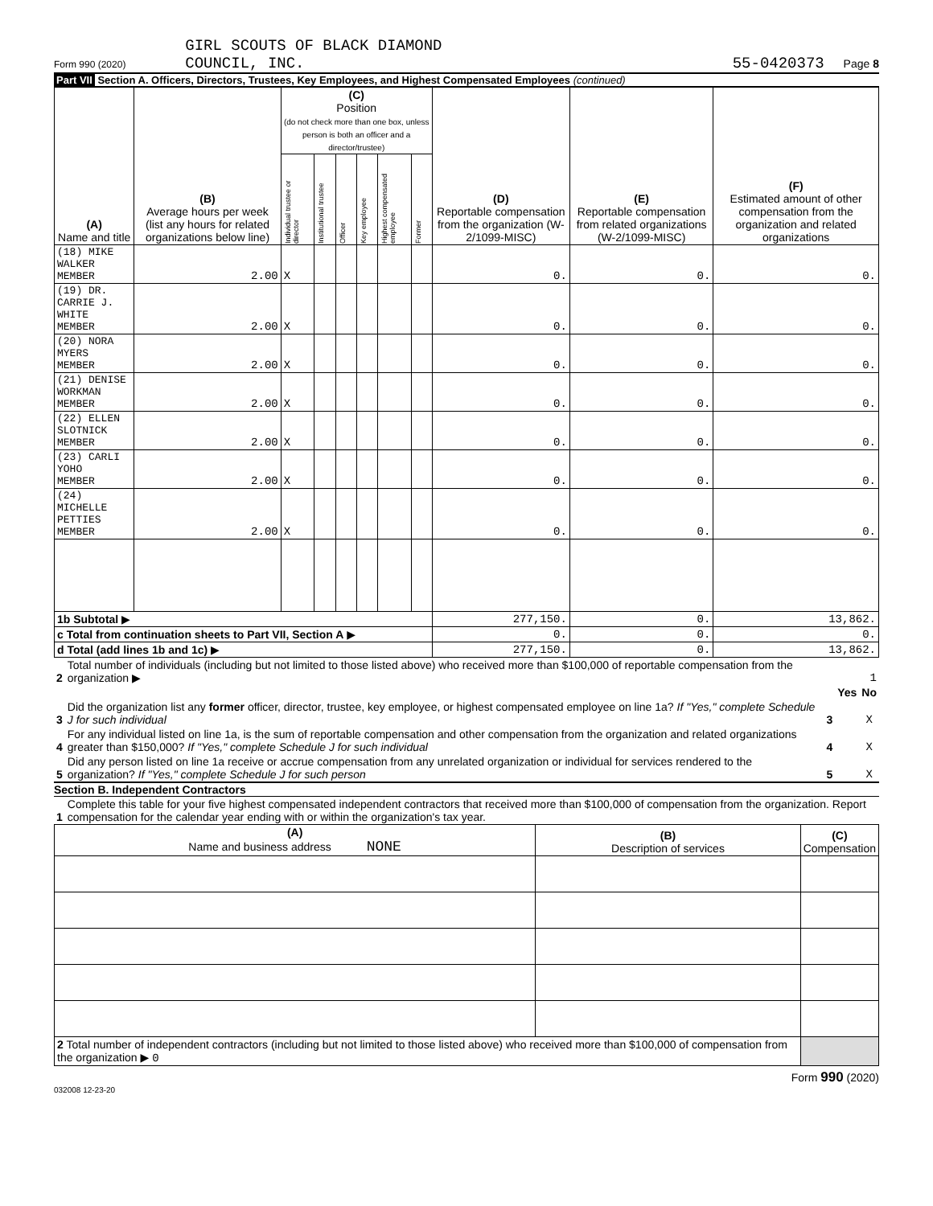Form 990 (2020) GIRL SCOUTS OF BLACK DIAMOND
COUNCIL, INC.
55-0420373 Page 8
Part VII Section A. Officers, Directors, Trustees, Key Employees, and Highest Compensated Employees (continued)
| (A) Name and title | (B) Average hours per week (list any hours for related organizations below line) | (C) Position (do not check more than one box, unless person is both an officer and a director/trustee) | | | | | | (D) Reportable compensation from the organization (W-2/1099-MISC) | (E) Reportable compensation from related organizations (W-2/1099-MISC) | (F) Estimated amount of other compensation from the organization and related organizations |
| --- | --- | --- | --- | --- | --- | --- | --- | --- | --- | --- |
| | | Individual trustee or director | Institutional trustee | Officer | Key employee | Highest compensated employee | Former | | | |
| (18) MIKE WALKER MEMBER | 2.00 | X | | | | | | 0. | 0. | 0. |
| (19) DR. CARRIE J. WHITE MEMBER | 2.00 | X | | | | | | 0. | 0. | 0. |
| (20) NORA MYERS MEMBER | 2.00 | X | | | | | | 0. | 0. | 0. |
| (21) DENISE WORKMAN MEMBER | 2.00 | X | | | | | | 0. | 0. | 0. |
| (22) ELLEN SLOTNICK MEMBER | 2.00 | X | | | | | | 0. | 0. | 0. |
| (23) CARLI YOHO MEMBER | 2.00 | X | | | | | | 0. | 0. | 0. |
| (24) MICHELLE PETTIES MEMBER | 2.00 | X | | | | | | 0. | 0. | 0. |
| 1b Subtotal ▶ | | | | | | | | 277,150. | 0. | 13,862. |
| c Total from continuation sheets to Part VII, Section A ▶ | | | | | | | | 0. | 0. | 0. |
| d Total (add lines 1b and 1c) ▶ | | | | | | | | 277,150. | 0. | 13,862. |
| 2 | Total number of individuals (including but not limited to those listed above) who received more than $100,000 of reportable compensation from the organization ▶ | | | 1 |
| | | | Yes | No |
| 3 | Did the organization list any former officer, director, trustee, key employee, or highest compensated employee on line 1a? If "Yes," complete Schedule J for such individual | 3 | | X |
| 4 | For any individual listed on line 1a, is the sum of reportable compensation and other compensation from the organization and related organizations greater than $150,000? If "Yes," complete Schedule J for such individual | 4 | | X |
| 5 | Did any person listed on line 1a receive or accrue compensation from any unrelated organization or individual for services rendered to the organization? If "Yes," complete Schedule J for such person | 5 | | X |
Section B. Independent Contractors
| 1 | Complete this table for your five highest compensated independent contractors that received more than $100,000 of compensation from the organization. Report compensation for the calendar year ending with or within the organization's tax year. |
| (A) Name and business address NONE | (B) Description of services | (C) Compensation |
| --- | --- | --- |
| 2 Total number of independent contractors (including but not limited to those listed above) who received more than $100,000 of compensation from the organization ▶ 0 | | |
Form 990 (2020)
032008 12-23-20